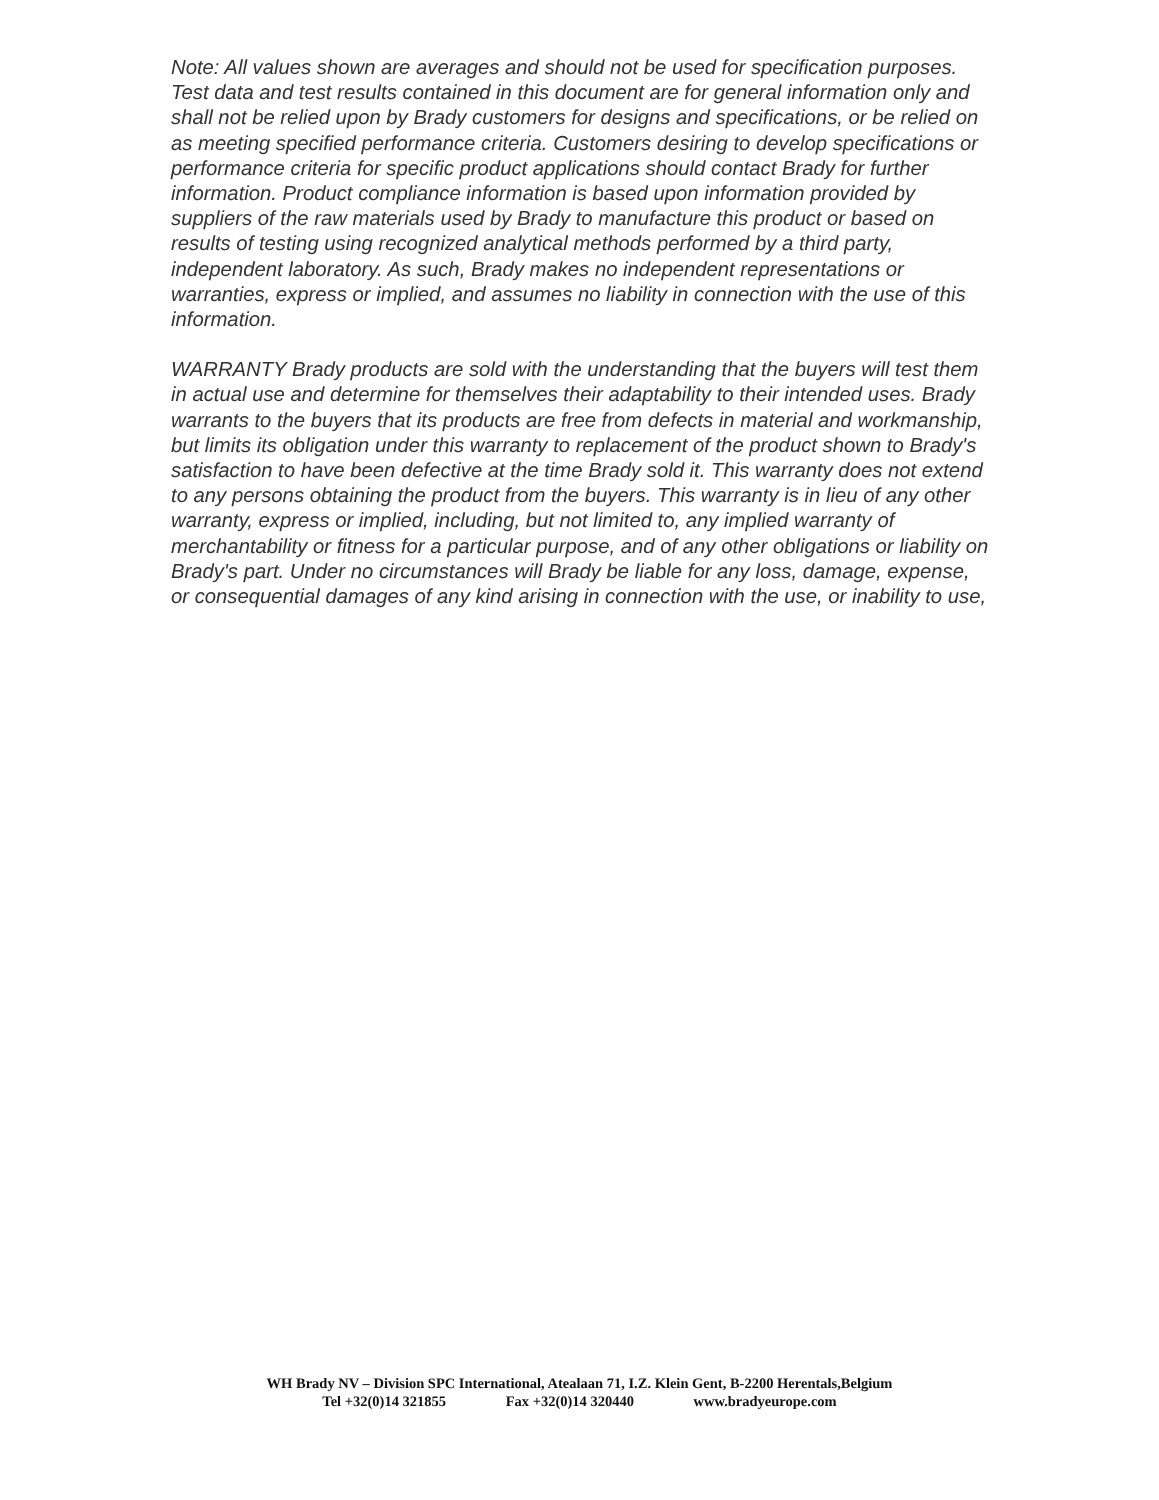Note: All values shown are averages and should not be used for specification purposes. Test data and test results contained in this document are for general information only and shall not be relied upon by Brady customers for designs and specifications, or be relied on as meeting specified performance criteria. Customers desiring to develop specifications or performance criteria for specific product applications should contact Brady for further information. Product compliance information is based upon information provided by suppliers of the raw materials used by Brady to manufacture this product or based on results of testing using recognized analytical methods performed by a third party, independent laboratory. As such, Brady makes no independent representations or warranties, express or implied, and assumes no liability in connection with the use of this information.
WARRANTY Brady products are sold with the understanding that the buyers will test them in actual use and determine for themselves their adaptability to their intended uses. Brady warrants to the buyers that its products are free from defects in material and workmanship, but limits its obligation under this warranty to replacement of the product shown to Brady's satisfaction to have been defective at the time Brady sold it. This warranty does not extend to any persons obtaining the product from the buyers. This warranty is in lieu of any other warranty, express or implied, including, but not limited to, any implied warranty of merchantability or fitness for a particular purpose, and of any other obligations or liability on Brady's part. Under no circumstances will Brady be liable for any loss, damage, expense, or consequential damages of any kind arising in connection with the use, or inability to use,
WH Brady NV – Division SPC International, Atealaan 71, I.Z. Klein Gent, B-2200 Herentals,Belgium
Tel +32(0)14 321855 Fax +32(0)14 320440 www.bradyeurope.com